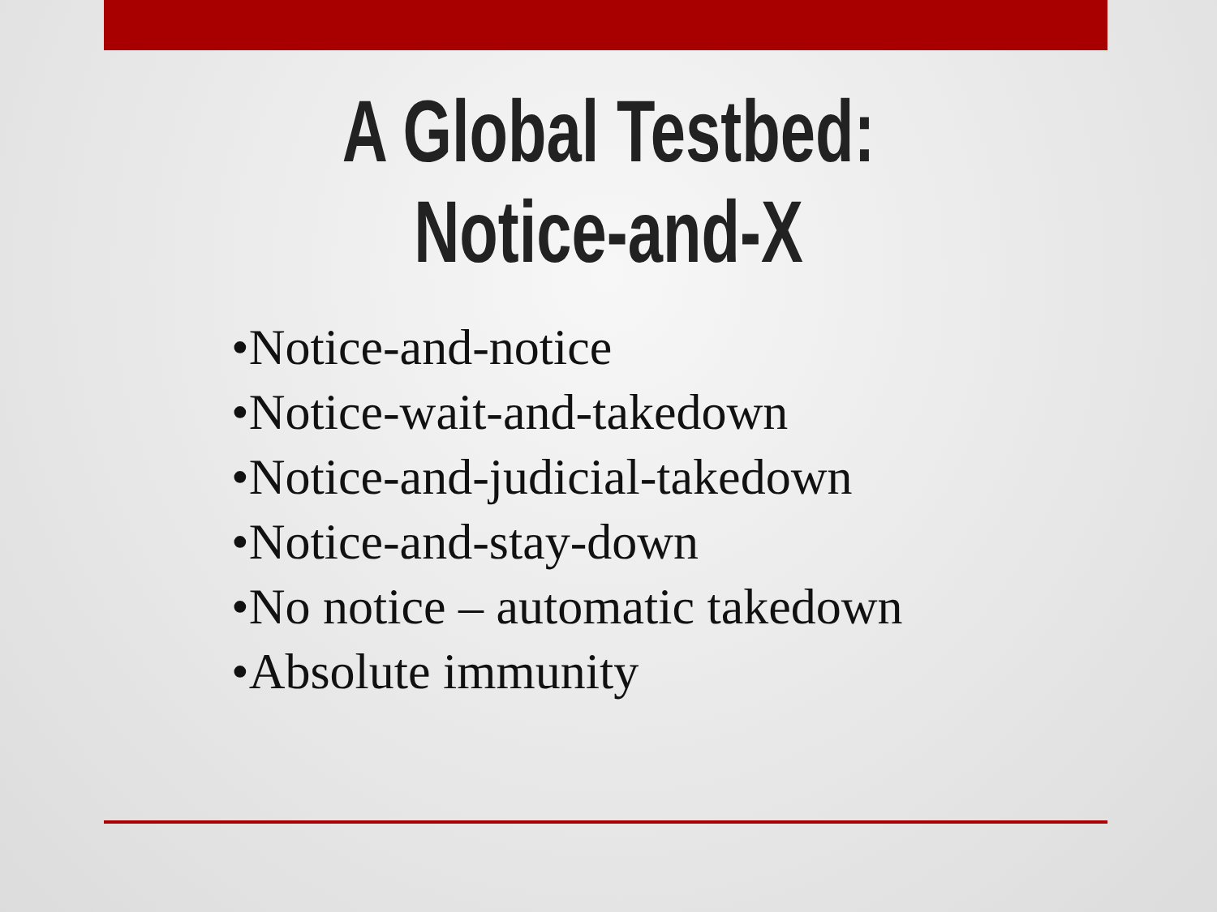A Global Testbed:
Notice-and-X
•Notice-and-notice
•Notice-wait-and-takedown
•Notice-and-judicial-takedown
•Notice-and-stay-down
•No notice – automatic takedown
•Absolute immunity